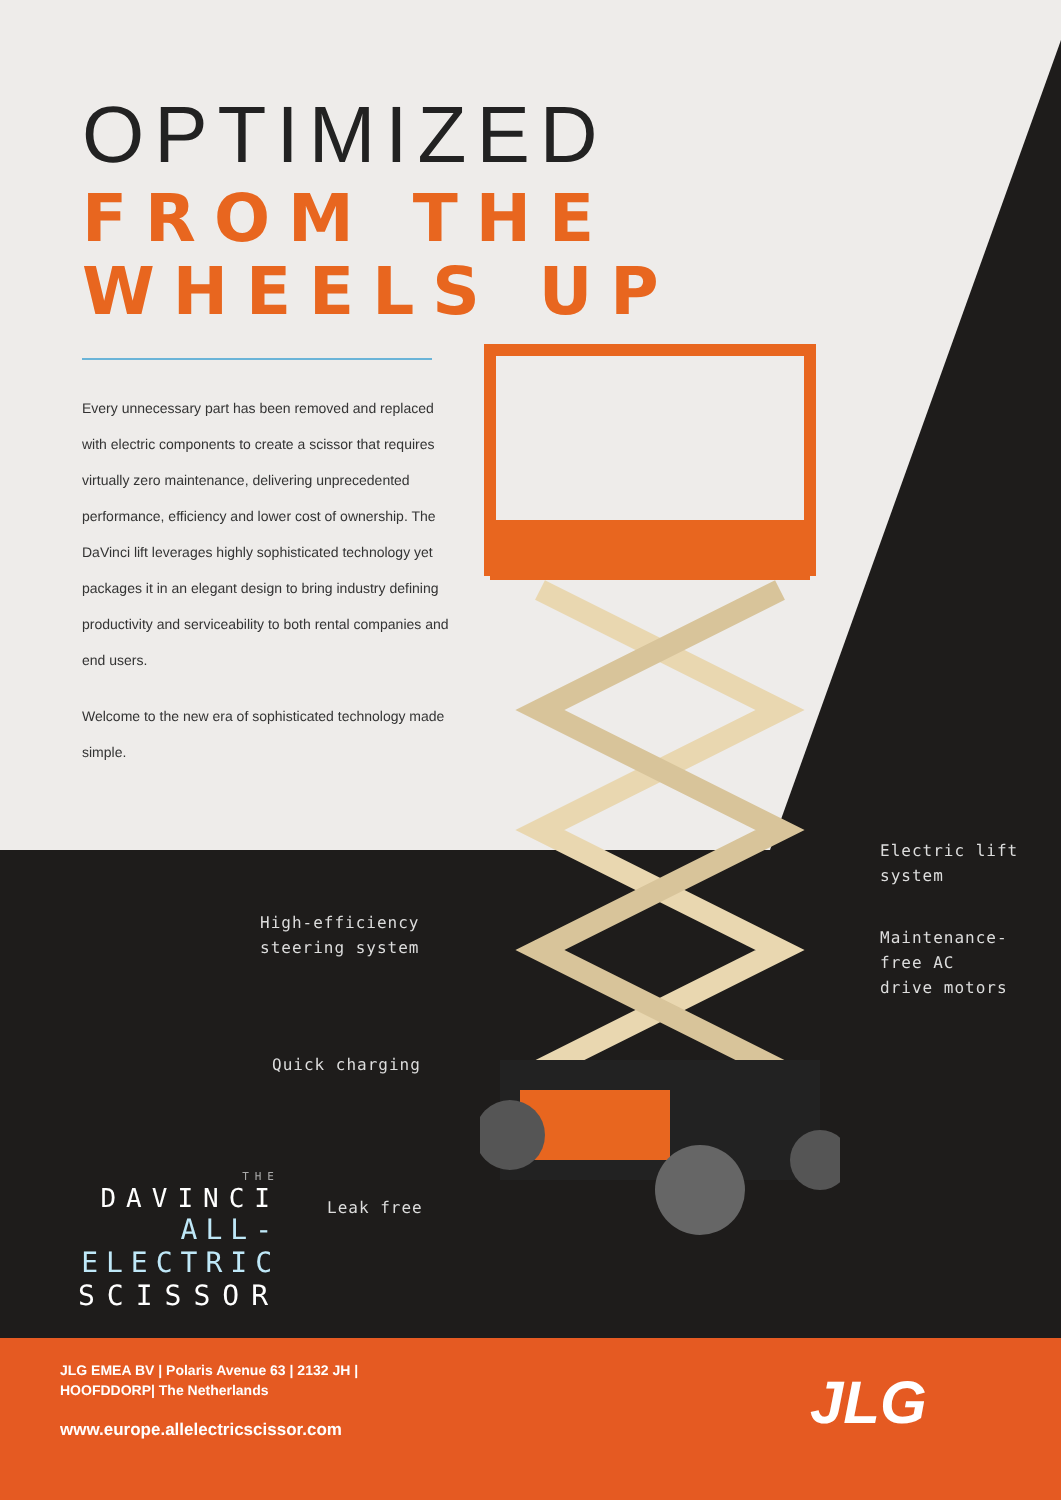OPTIMIZED
FROM THE
WHEELS UP
Every unnecessary part has been removed and replaced with electric components to create a scissor that requires virtually zero maintenance, delivering unprecedented performance, efficiency and lower cost of ownership. The DaVinci lift leverages highly sophisticated technology yet packages it in an elegant design to bring industry defining productivity and serviceability to both rental companies and end users.
Welcome to the new era of sophisticated technology made simple.
Electric lift
system
High-efficiency
steering system
Maintenance-
free AC
drive motors
Quick charging
Leak free
THE
DAVINCI
ALL-ELECTRIC
SCISSOR
JLG EMEA BV | Polaris Avenue 63 | 2132 JH |
HOOFDDORP| The Netherlands
www.europe.allelectricscissor.com
JLG